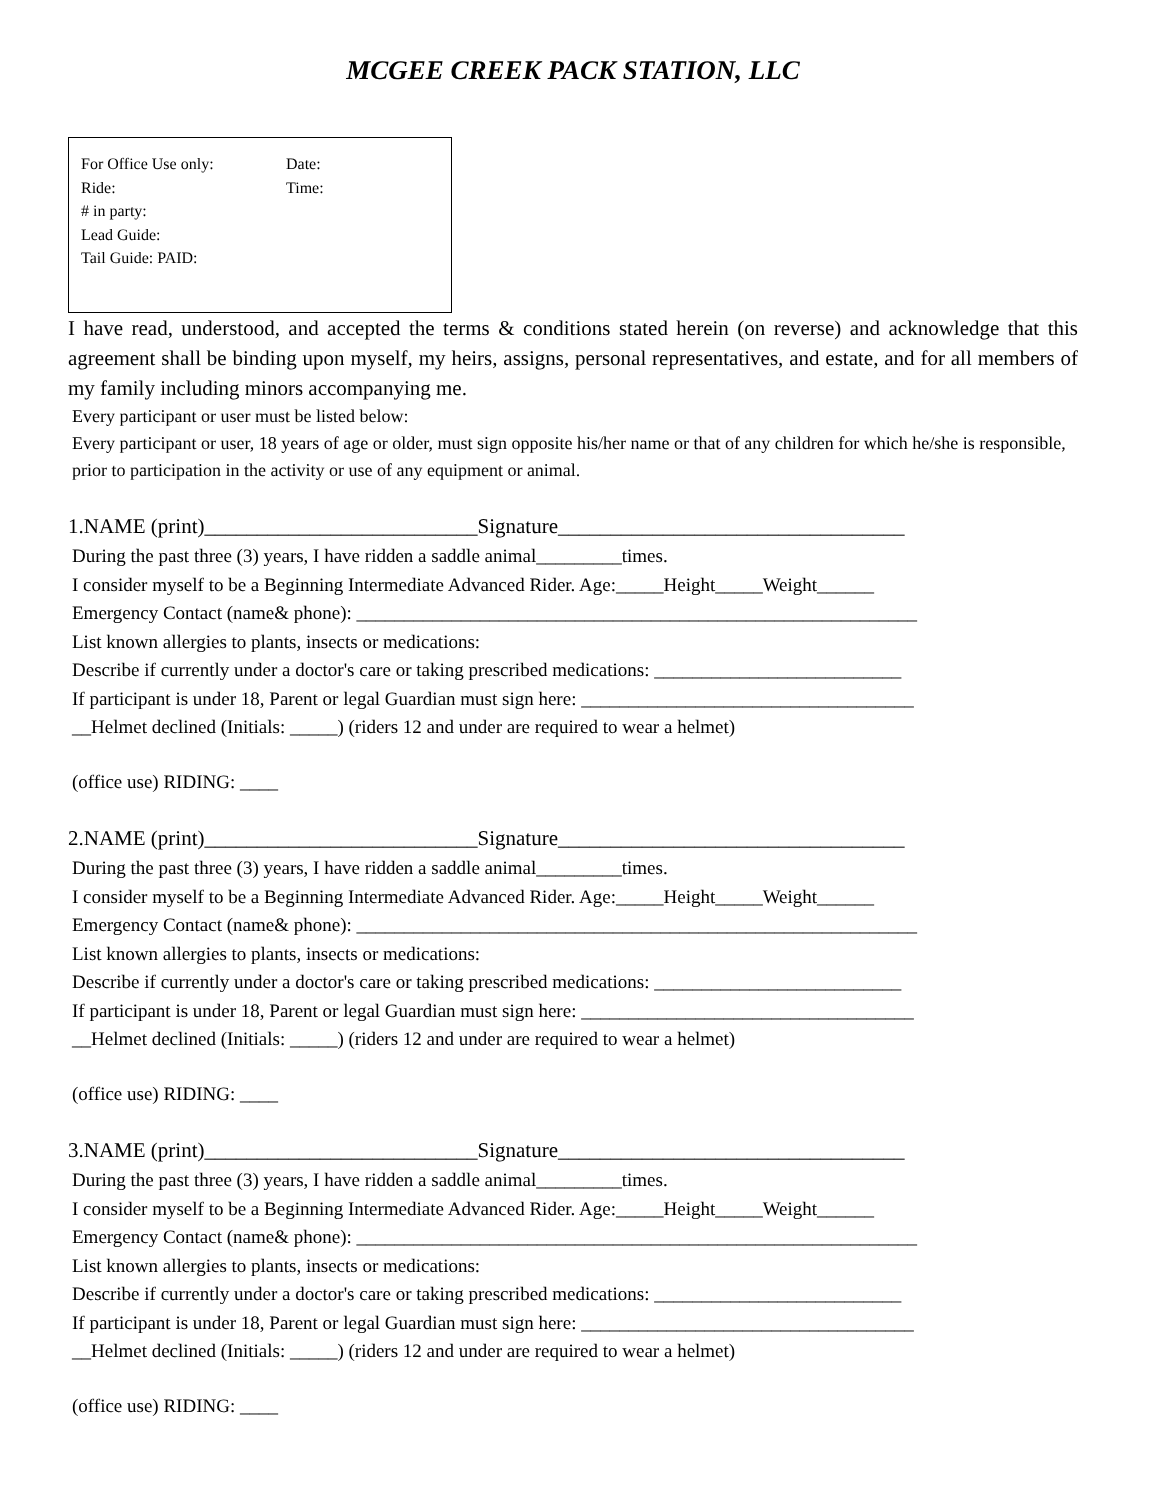MCGEE CREEK PACK STATION, LLC
For Office Use only: Date:
Ride: Time:
# in party:
Lead Guide:
Tail Guide: PAID:
I have read, understood, and accepted the terms & conditions stated herein (on reverse) and acknowledge that this agreement shall be binding upon myself, my heirs, assigns, personal representatives, and estate, and for all members of my family including minors accompanying me.
Every participant or user must be listed below:
Every participant or user, 18 years of age or older, must sign opposite his/her name or that of any children for which he/she is responsible, prior to participation in the activity or use of any equipment or animal.
1.NAME (print)__________________________Signature_________________________________
During the past three (3) years, I have ridden a saddle animal_________times.
I consider myself to be a Beginning Intermediate Advanced Rider. Age:_____Height_____Weight______
Emergency Contact (name& phone): ___________________________________________________________
List known allergies to plants, insects or medications:
Describe if currently under a doctor's care or taking prescribed medications: __________________________
If participant is under 18, Parent or legal Guardian must sign here: ___________________________________
__Helmet declined (Initials: _____) (riders 12 and under are required to wear a helmet)
(office use) RIDING: ____
2.NAME (print)__________________________Signature_________________________________
During the past three (3) years, I have ridden a saddle animal_________times.
I consider myself to be a Beginning Intermediate Advanced Rider. Age:_____Height_____Weight______
Emergency Contact (name& phone): ___________________________________________________________
List known allergies to plants, insects or medications:
Describe if currently under a doctor's care or taking prescribed medications: __________________________
If participant is under 18, Parent or legal Guardian must sign here: ___________________________________
__Helmet declined (Initials: _____) (riders 12 and under are required to wear a helmet)
(office use) RIDING: ____
3.NAME (print)__________________________Signature_________________________________
During the past three (3) years, I have ridden a saddle animal_________times.
I consider myself to be a Beginning Intermediate Advanced Rider. Age:_____Height_____Weight______
Emergency Contact (name& phone): ___________________________________________________________
List known allergies to plants, insects or medications:
Describe if currently under a doctor's care or taking prescribed medications: __________________________
If participant is under 18, Parent or legal Guardian must sign here: ___________________________________
__Helmet declined (Initials: _____) (riders 12 and under are required to wear a helmet)
(office use) RIDING: ____